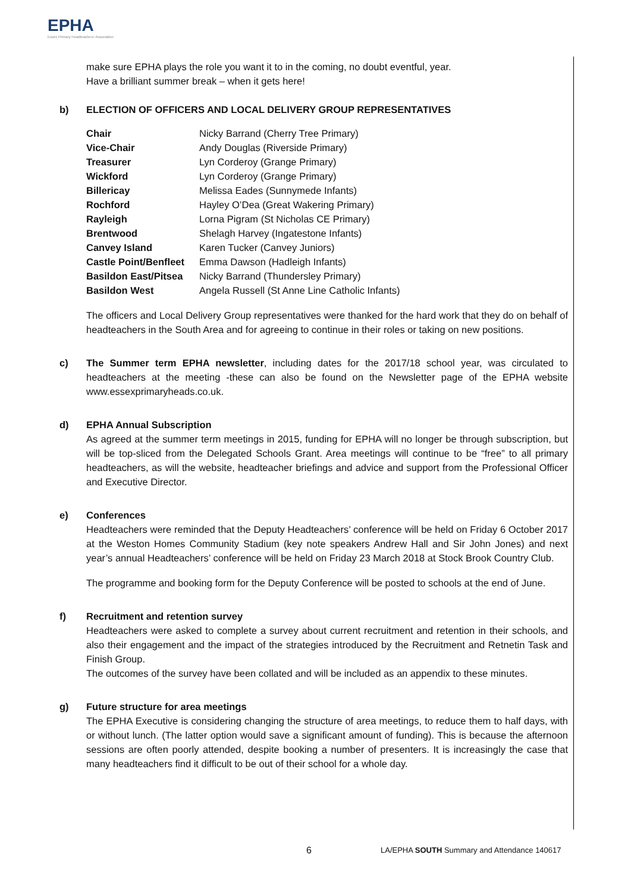EPHA
Essex Primary Headteachers' Association
make sure EPHA plays the role you want it to in the coming, no doubt eventful, year.
Have a brilliant summer break – when it gets here!
b) ELECTION OF OFFICERS AND LOCAL DELIVERY GROUP REPRESENTATIVES
| Chair | Nicky Barrand (Cherry Tree Primary) |
| Vice-Chair | Andy Douglas (Riverside Primary) |
| Treasurer | Lyn Corderoy (Grange Primary) |
| Wickford | Lyn Corderoy (Grange Primary) |
| Billericay | Melissa Eades (Sunnymede Infants) |
| Rochford | Hayley O’Dea (Great Wakering Primary) |
| Rayleigh | Lorna Pigram (St Nicholas CE Primary) |
| Brentwood | Shelagh Harvey (Ingatestone Infants) |
| Canvey Island | Karen Tucker (Canvey Juniors) |
| Castle Point/Benfleet | Emma Dawson (Hadleigh Infants) |
| Basildon East/Pitsea | Nicky Barrand (Thundersley Primary) |
| Basildon West | Angela Russell (St Anne Line Catholic Infants) |
The officers and Local Delivery Group representatives were thanked for the hard work that they do on behalf of headteachers in the South Area and for agreeing to continue in their roles or taking on new positions.
c) The Summer term EPHA newsletter, including dates for the 2017/18 school year, was circulated to headteachers at the meeting -these can also be found on the Newsletter page of the EPHA website www.essexprimaryheads.co.uk.
d) EPHA Annual Subscription
As agreed at the summer term meetings in 2015, funding for EPHA will no longer be through subscription, but will be top-sliced from the Delegated Schools Grant. Area meetings will continue to be “free” to all primary headteachers, as will the website, headteacher briefings and advice and support from the Professional Officer and Executive Director.
e) Conferences
Headteachers were reminded that the Deputy Headteachers’ conference will be held on Friday 6 October 2017 at the Weston Homes Community Stadium (key note speakers Andrew Hall and Sir John Jones) and next year’s annual Headteachers’ conference will be held on Friday 23 March 2018 at Stock Brook Country Club.
The programme and booking form for the Deputy Conference will be posted to schools at the end of June.
f) Recruitment and retention survey
Headteachers were asked to complete a survey about current recruitment and retention in their schools, and also their engagement and the impact of the strategies introduced by the Recruitment and Retnetin Task and Finish Group.
The outcomes of the survey have been collated and will be included as an appendix to these minutes.
g) Future structure for area meetings
The EPHA Executive is considering changing the structure of area meetings, to reduce them to half days, with or without lunch. (The latter option would save a significant amount of funding). This is because the afternoon sessions are often poorly attended, despite booking a number of presenters. It is increasingly the case that many headteachers find it difficult to be out of their school for a whole day.
6 LA/EPHA SOUTH Summary and Attendance 140617